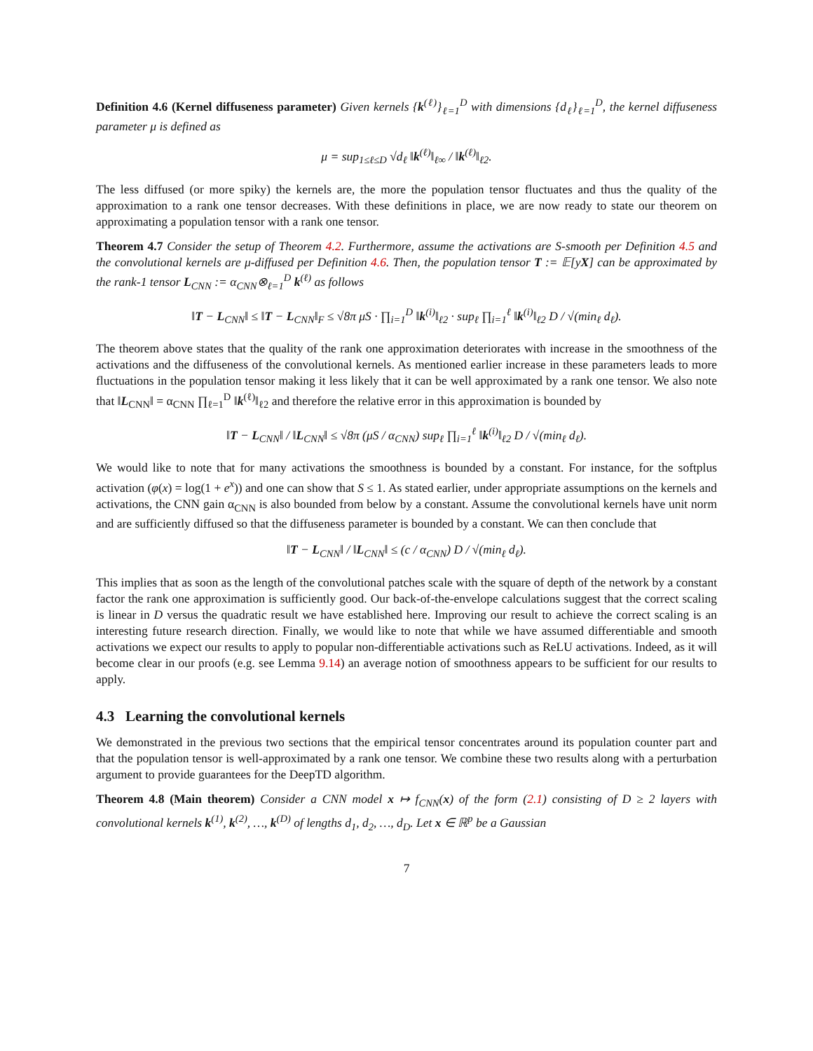Definition 4.6 (Kernel diffuseness parameter) Given kernels {k<sup>(ℓ)</sup>}<sub>ℓ=1</sub><sup>D</sup> with dimensions {d<sub>ℓ</sub>}<sub>ℓ=1</sub><sup>D</sup>, the kernel diffuseness parameter μ is defined as
μ = sup<sub>1≤ℓ≤D</sub> √d<sub>ℓ</sub> ‖k<sup>(ℓ)</sup>‖<sub>ℓ∞</sub> / ‖k<sup>(ℓ)</sup>‖<sub>ℓ2</sub>.
The less diffused (or more spiky) the kernels are, the more the population tensor fluctuates and thus the quality of the approximation to a rank one tensor decreases. With these definitions in place, we are now ready to state our theorem on approximating a population tensor with a rank one tensor.
Theorem 4.7 Consider the setup of Theorem 4.2. Furthermore, assume the activations are S-smooth per Definition 4.5 and the convolutional kernels are μ-diffused per Definition 4.6. Then, the population tensor T := 𝔼[yX] can be approximated by the rank-1 tensor L<sub>CNN</sub> := α<sub>CNN</sub>⊗<sub>ℓ=1</sub><sup>D</sup> k<sup>(ℓ)</sup> as follows
‖T − L<sub>CNN</sub>‖ ≤ ‖T − L<sub>CNN</sub>‖<sub>F</sub> ≤ √8π μS · ∏<sub>i=1</sub><sup>D</sup> ‖k<sup>(i)</sup>‖<sub>ℓ2</sub> · sup<sub>ℓ</sub> ∏<sub>i=1</sub><sup>ℓ</sup> ‖k<sup>(i)</sup>‖<sub>ℓ2</sub> D / √(min<sub>ℓ</sub> d<sub>ℓ</sub>).
The theorem above states that the quality of the rank one approximation deteriorates with increase in the smoothness of the activations and the diffuseness of the convolutional kernels. As mentioned earlier increase in these parameters leads to more fluctuations in the population tensor making it less likely that it can be well approximated by a rank one tensor. We also note that ‖L<sub>CNN</sub>‖ = α<sub>CNN</sub> ∏<sub>ℓ=1</sub><sup>D</sup> ‖k<sup>(ℓ)</sup>‖<sub>ℓ2</sub> and therefore the relative error in this approximation is bounded by
‖T − L<sub>CNN</sub>‖ / ‖L<sub>CNN</sub>‖ ≤ √8π (μS / α<sub>CNN</sub>) sup<sub>ℓ</sub> ∏<sub>i=1</sub><sup>ℓ</sup> ‖k<sup>(i)</sup>‖<sub>ℓ2</sub> D / √(min<sub>ℓ</sub> d<sub>ℓ</sub>).
We would like to note that for many activations the smoothness is bounded by a constant. For instance, for the softplus activation (φ(x) = log(1 + e<sup>x</sup>)) and one can show that S ≤ 1. As stated earlier, under appropriate assumptions on the kernels and activations, the CNN gain α<sub>CNN</sub> is also bounded from below by a constant. Assume the convolutional kernels have unit norm and are sufficiently diffused so that the diffuseness parameter is bounded by a constant. We can then conclude that
‖T − L<sub>CNN</sub>‖ / ‖L<sub>CNN</sub>‖ ≤ (c / α<sub>CNN</sub>) D / √(min<sub>ℓ</sub> d<sub>ℓ</sub>).
This implies that as soon as the length of the convolutional patches scale with the square of depth of the network by a constant factor the rank one approximation is sufficiently good. Our back-of-the-envelope calculations suggest that the correct scaling is linear in D versus the quadratic result we have established here. Improving our result to achieve the correct scaling is an interesting future research direction. Finally, we would like to note that while we have assumed differentiable and smooth activations we expect our results to apply to popular non-differentiable activations such as ReLU activations. Indeed, as it will become clear in our proofs (e.g. see Lemma 9.14) an average notion of smoothness appears to be sufficient for our results to apply.
4.3 Learning the convolutional kernels
We demonstrated in the previous two sections that the empirical tensor concentrates around its population counter part and that the population tensor is well-approximated by a rank one tensor. We combine these two results along with a perturbation argument to provide guarantees for the DeepTD algorithm.
Theorem 4.8 (Main theorem) Consider a CNN model x ↦ f<sub>CNN</sub>(x) of the form (2.1) consisting of D ≥ 2 layers with convolutional kernels k<sup>(1)</sup>, k<sup>(2)</sup>, …, k<sup>(D)</sup> of lengths d<sub>1</sub>, d<sub>2</sub>, …, d<sub>D</sub>. Let x ∈ ℝ<sup>p</sup> be a Gaussian
7